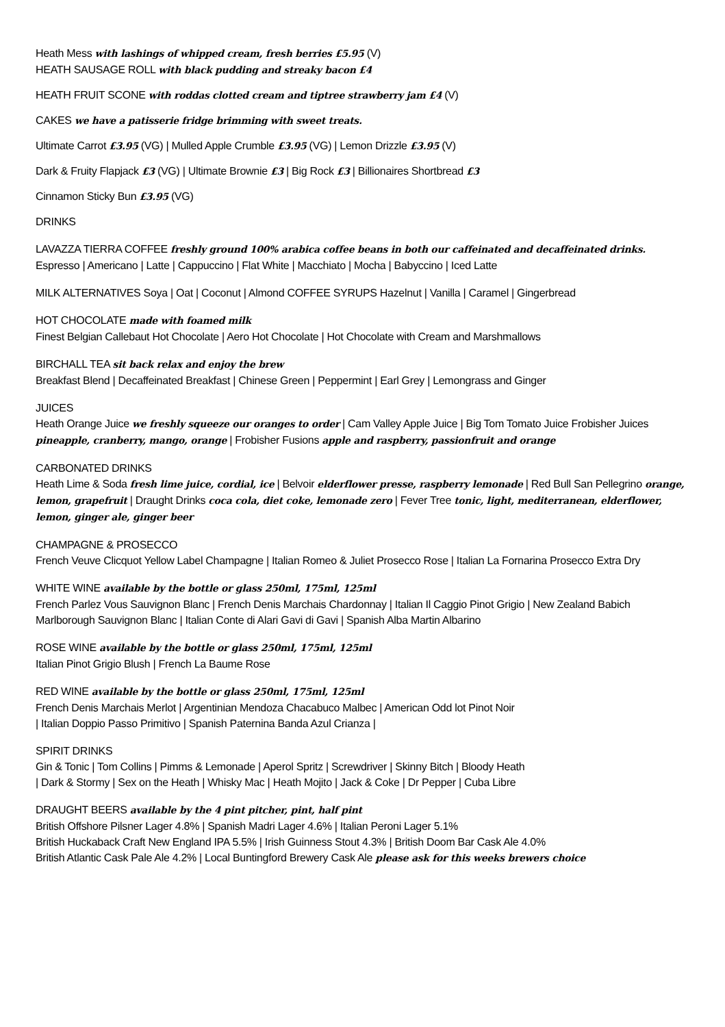Heath Mess with lashings of whipped cream, fresh berries £5.95 (V)
HEATH SAUSAGE ROLL with black pudding and streaky bacon £4
HEATH FRUIT SCONE with roddas clotted cream and tiptree strawberry jam £4 (V)
CAKES we have a patisserie fridge brimming with sweet treats.
Ultimate Carrot £3.95 (VG) | Mulled Apple Crumble £3.95 (VG) | Lemon Drizzle £3.95 (V)
Dark & Fruity Flapjack £3 (VG) | Ultimate Brownie £3 | Big Rock £3 | Billionaires Shortbread £3
Cinnamon Sticky Bun £3.95 (VG)
DRINKS
LAVAZZA TIERRA COFFEE freshly ground 100% arabica coffee beans in both our caffeinated and decaffeinated drinks. Espresso | Americano | Latte | Cappuccino | Flat White | Macchiato | Mocha | Babyccino | Iced Latte
MILK ALTERNATIVES Soya | Oat | Coconut | Almond COFFEE SYRUPS Hazelnut | Vanilla | Caramel | Gingerbread
HOT CHOCOLATE made with foamed milk
Finest Belgian Callebaut Hot Chocolate | Aero Hot Chocolate | Hot Chocolate with Cream and Marshmallows
BIRCHALL TEA sit back relax and enjoy the brew
Breakfast Blend | Decaffeinated Breakfast | Chinese Green | Peppermint | Earl Grey | Lemongrass and Ginger
JUICES
Heath Orange Juice we freshly squeeze our oranges to order | Cam Valley Apple Juice | Big Tom Tomato Juice Frobisher Juices pineapple, cranberry, mango, orange | Frobisher Fusions apple and raspberry, passionfruit and orange
CARBONATED DRINKS
Heath Lime & Soda fresh lime juice, cordial, ice | Belvoir elderflower presse, raspberry lemonade | Red Bull San Pellegrino orange, lemon, grapefruit | Draught Drinks coca cola, diet coke, lemonade zero | Fever Tree tonic, light, mediterranean, elderflower, lemon, ginger ale, ginger beer
CHAMPAGNE & PROSECCO
French Veuve Clicquot Yellow Label Champagne | Italian Romeo & Juliet Prosecco Rose | Italian La Fornarina Prosecco Extra Dry
WHITE WINE available by the bottle or glass 250ml, 175ml, 125ml
French Parlez Vous Sauvignon Blanc | French Denis Marchais Chardonnay | Italian Il Caggio Pinot Grigio | New Zealand Babich Marlborough Sauvignon Blanc | Italian Conte di Alari Gavi di Gavi | Spanish Alba Martin Albarino
ROSE WINE available by the bottle or glass 250ml, 175ml, 125ml
Italian Pinot Grigio Blush | French La Baume Rose
RED WINE available by the bottle or glass 250ml, 175ml, 125ml
French Denis Marchais Merlot | Argentinian Mendoza Chacabuco Malbec | American Odd lot Pinot Noir
| Italian Doppio Passo Primitivo | Spanish Paternina Banda Azul Crianza |
SPIRIT DRINKS
Gin & Tonic | Tom Collins | Pimms & Lemonade | Aperol Spritz | Screwdriver | Skinny Bitch | Bloody Heath
| Dark & Stormy | Sex on the Heath | Whisky Mac | Heath Mojito | Jack & Coke | Dr Pepper | Cuba Libre
DRAUGHT BEERS available by the 4 pint pitcher, pint, half pint
British Offshore Pilsner Lager 4.8% | Spanish Madri Lager 4.6% | Italian Peroni Lager 5.1%
British Huckaback Craft New England IPA 5.5% | Irish Guinness Stout 4.3% | British Doom Bar Cask Ale 4.0%
British Atlantic Cask Pale Ale 4.2% | Local Buntingford Brewery Cask Ale please ask for this weeks brewers choice